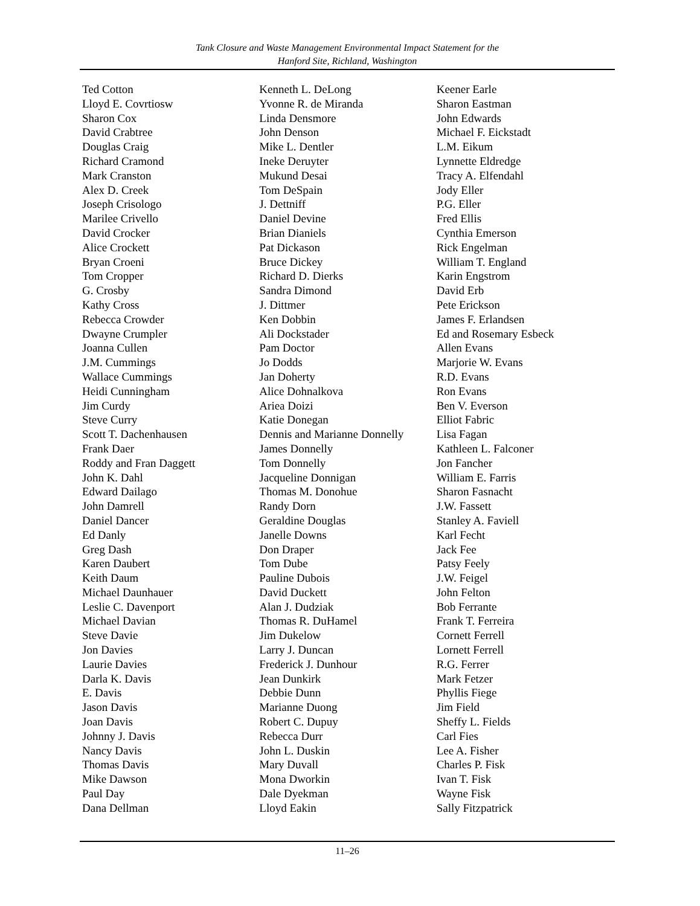Tank Closure and Waste Management Environmental Impact Statement for the
Hanford Site, Richland, Washington
Ted Cotton
Lloyd E. Covrtiosw
Sharon Cox
David Crabtree
Douglas Craig
Richard Cramond
Mark Cranston
Alex D. Creek
Joseph Crisologo
Marilee Crivello
David Crocker
Alice Crockett
Bryan Croeni
Tom Cropper
G. Crosby
Kathy Cross
Rebecca Crowder
Dwayne Crumpler
Joanna Cullen
J.M. Cummings
Wallace Cummings
Heidi Cunningham
Jim Curdy
Steve Curry
Scott T. Dachenhausen
Frank Daer
Roddy and Fran Daggett
John K. Dahl
Edward Dailago
John Damrell
Daniel Dancer
Ed Danly
Greg Dash
Karen Daubert
Keith Daum
Michael Daunhauer
Leslie C. Davenport
Michael Davian
Steve Davie
Jon Davies
Laurie Davies
Darla K. Davis
E. Davis
Jason Davis
Joan Davis
Johnny J. Davis
Nancy Davis
Thomas Davis
Mike Dawson
Paul Day
Dana Dellman
Kenneth L. DeLong
Yvonne R. de Miranda
Linda Densmore
John Denson
Mike L. Dentler
Ineke Deruyter
Mukund Desai
Tom DeSpain
J. Dettniff
Daniel Devine
Brian Dianiels
Pat Dickason
Bruce Dickey
Richard D. Dierks
Sandra Dimond
J. Dittmer
Ken Dobbin
Ali Dockstader
Pam Doctor
Jo Dodds
Jan Doherty
Alice Dohnalkova
Ariea Doizi
Katie Donegan
Dennis and Marianne Donnelly
James Donnelly
Tom Donnelly
Jacqueline Donnigan
Thomas M. Donohue
Randy Dorn
Geraldine Douglas
Janelle Downs
Don Draper
Tom Dube
Pauline Dubois
David Duckett
Alan J. Dudziak
Thomas R. DuHamel
Jim Dukelow
Larry J. Duncan
Frederick J. Dunhour
Jean Dunkirk
Debbie Dunn
Marianne Duong
Robert C. Dupuy
Rebecca Durr
John L. Duskin
Mary Duvall
Mona Dworkin
Dale Dyekman
Lloyd Eakin
Keener Earle
Sharon Eastman
John Edwards
Michael F. Eickstadt
L.M. Eikum
Lynnette Eldredge
Tracy A. Elfendahl
Jody Eller
P.G. Eller
Fred Ellis
Cynthia Emerson
Rick Engelman
William T. England
Karin Engstrom
David Erb
Pete Erickson
James F. Erlandsen
Ed and Rosemary Esbeck
Allen Evans
Marjorie W. Evans
R.D. Evans
Ron Evans
Ben V. Everson
Elliot Fabric
Lisa Fagan
Kathleen L. Falconer
Jon Fancher
William E. Farris
Sharon Fasnacht
J.W. Fassett
Stanley A. Faviell
Karl Fecht
Jack Fee
Patsy Feely
J.W. Feigel
John Felton
Bob Ferrante
Frank T. Ferreira
Cornett Ferrell
Lornett Ferrell
R.G. Ferrer
Mark Fetzer
Phyllis Fiege
Jim Field
Sheffy L. Fields
Carl Fies
Lee A. Fisher
Charles P. Fisk
Ivan T. Fisk
Wayne Fisk
Sally Fitzpatrick
11–26